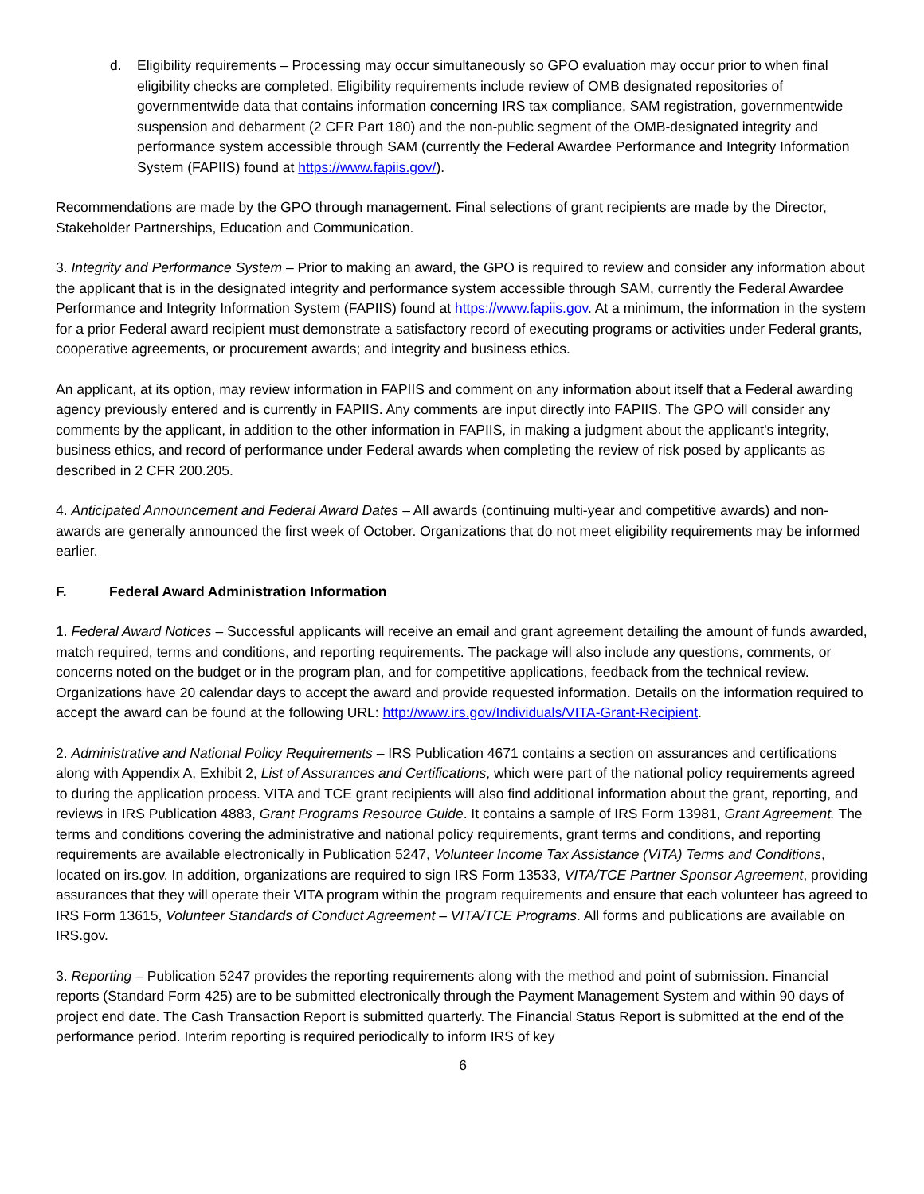d. Eligibility requirements – Processing may occur simultaneously so GPO evaluation may occur prior to when final eligibility checks are completed. Eligibility requirements include review of OMB designated repositories of governmentwide data that contains information concerning IRS tax compliance, SAM registration, governmentwide suspension and debarment (2 CFR Part 180) and the non-public segment of the OMB-designated integrity and performance system accessible through SAM (currently the Federal Awardee Performance and Integrity Information System (FAPIIS) found at https://www.fapiis.gov/).
Recommendations are made by the GPO through management. Final selections of grant recipients are made by the Director, Stakeholder Partnerships, Education and Communication.
3. Integrity and Performance System – Prior to making an award, the GPO is required to review and consider any information about the applicant that is in the designated integrity and performance system accessible through SAM, currently the Federal Awardee Performance and Integrity Information System (FAPIIS) found at https://www.fapiis.gov. At a minimum, the information in the system for a prior Federal award recipient must demonstrate a satisfactory record of executing programs or activities under Federal grants, cooperative agreements, or procurement awards; and integrity and business ethics.
An applicant, at its option, may review information in FAPIIS and comment on any information about itself that a Federal awarding agency previously entered and is currently in FAPIIS. Any comments are input directly into FAPIIS. The GPO will consider any comments by the applicant, in addition to the other information in FAPIIS, in making a judgment about the applicant's integrity, business ethics, and record of performance under Federal awards when completing the review of risk posed by applicants as described in 2 CFR 200.205.
4. Anticipated Announcement and Federal Award Dates – All awards (continuing multi-year and competitive awards) and non-awards are generally announced the first week of October. Organizations that do not meet eligibility requirements may be informed earlier.
F. Federal Award Administration Information
1. Federal Award Notices – Successful applicants will receive an email and grant agreement detailing the amount of funds awarded, match required, terms and conditions, and reporting requirements. The package will also include any questions, comments, or concerns noted on the budget or in the program plan, and for competitive applications, feedback from the technical review. Organizations have 20 calendar days to accept the award and provide requested information. Details on the information required to accept the award can be found at the following URL: http://www.irs.gov/Individuals/VITA-Grant-Recipient.
2. Administrative and National Policy Requirements – IRS Publication 4671 contains a section on assurances and certifications along with Appendix A, Exhibit 2, List of Assurances and Certifications, which were part of the national policy requirements agreed to during the application process. VITA and TCE grant recipients will also find additional information about the grant, reporting, and reviews in IRS Publication 4883, Grant Programs Resource Guide. It contains a sample of IRS Form 13981, Grant Agreement. The terms and conditions covering the administrative and national policy requirements, grant terms and conditions, and reporting requirements are available electronically in Publication 5247, Volunteer Income Tax Assistance (VITA) Terms and Conditions, located on irs.gov. In addition, organizations are required to sign IRS Form 13533, VITA/TCE Partner Sponsor Agreement, providing assurances that they will operate their VITA program within the program requirements and ensure that each volunteer has agreed to IRS Form 13615, Volunteer Standards of Conduct Agreement – VITA/TCE Programs. All forms and publications are available on IRS.gov.
3. Reporting – Publication 5247 provides the reporting requirements along with the method and point of submission. Financial reports (Standard Form 425) are to be submitted electronically through the Payment Management System and within 90 days of project end date. The Cash Transaction Report is submitted quarterly. The Financial Status Report is submitted at the end of the performance period. Interim reporting is required periodically to inform IRS of key
6